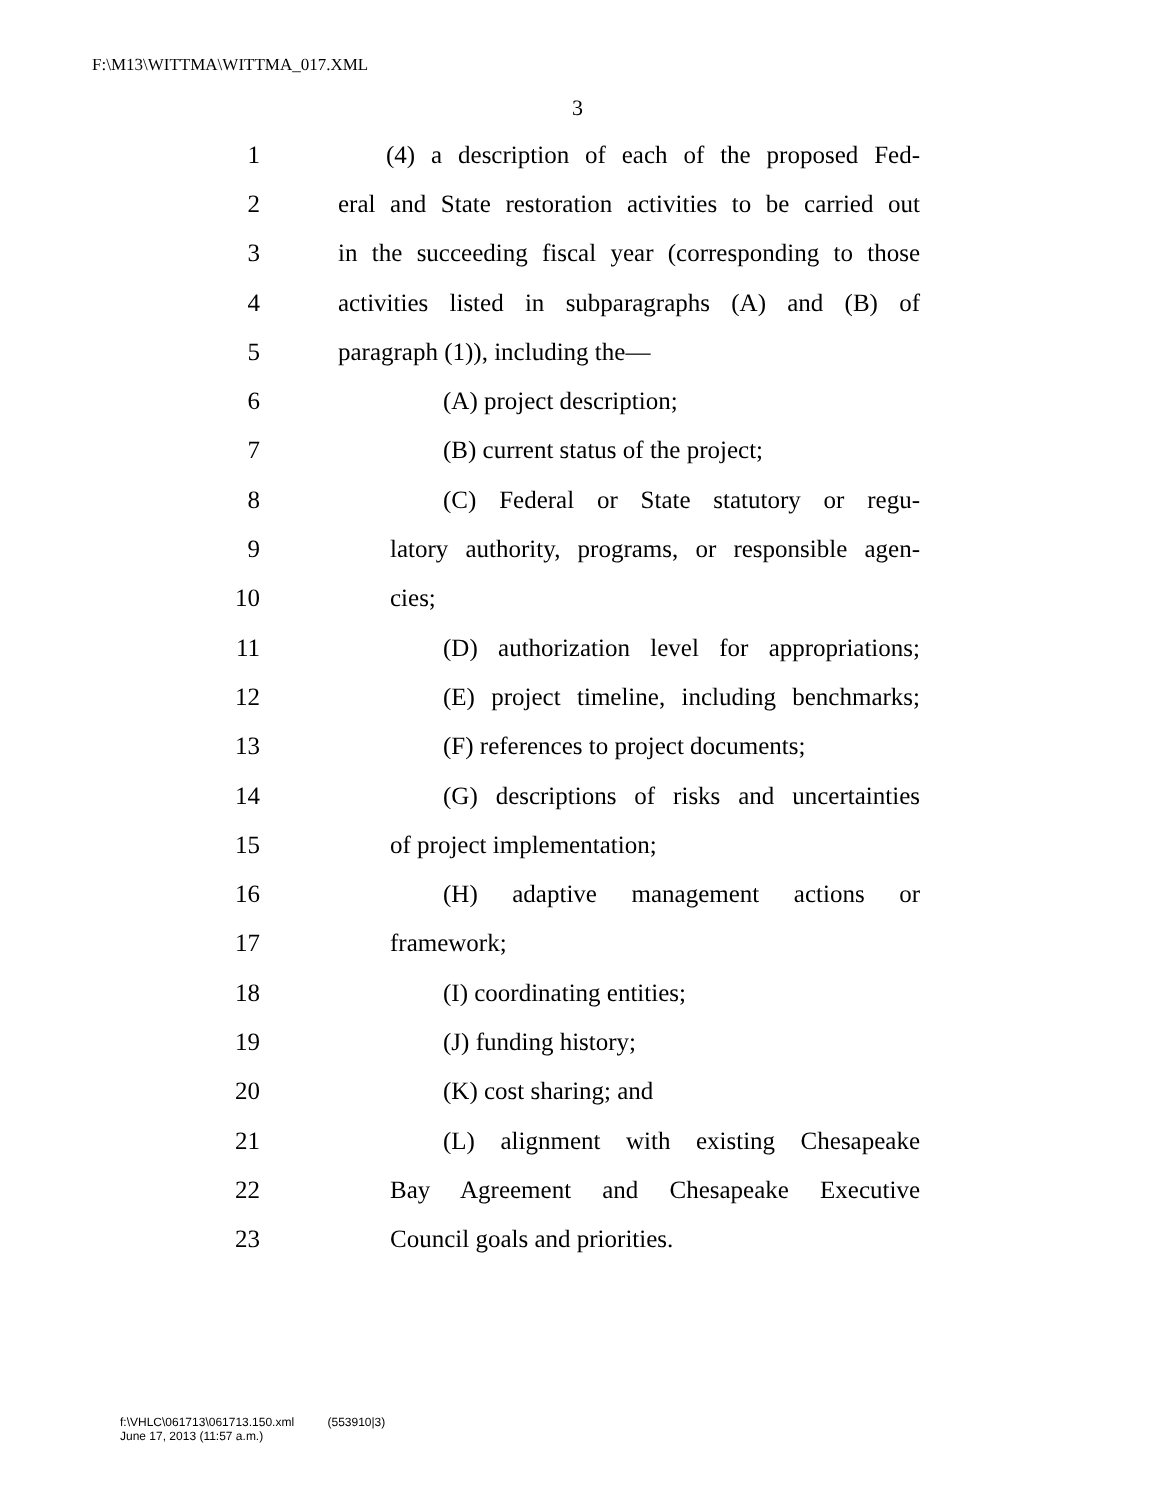F:\M13\WITTMA\WITTMA_017.XML
3
1 (4) a description of each of the proposed Fed-
2 eral and State restoration activities to be carried out
3 in the succeeding fiscal year (corresponding to those
4 activities listed in subparagraphs (A) and (B) of
5 paragraph (1)), including the—
6 (A) project description;
7 (B) current status of the project;
8 (C) Federal or State statutory or regu-
9 latory authority, programs, or responsible agen-
10 cies;
11 (D) authorization level for appropriations;
12 (E) project timeline, including benchmarks;
13 (F) references to project documents;
14 (G) descriptions of risks and uncertainties
15 of project implementation;
16 (H) adaptive management actions or
17 framework;
18 (I) coordinating entities;
19 (J) funding history;
20 (K) cost sharing; and
21 (L) alignment with existing Chesapeake
22 Bay Agreement and Chesapeake Executive
23 Council goals and priorities.
f:\VHLC\061713\061713.150.xml (553910|3)
June 17, 2013 (11:57 a.m.)